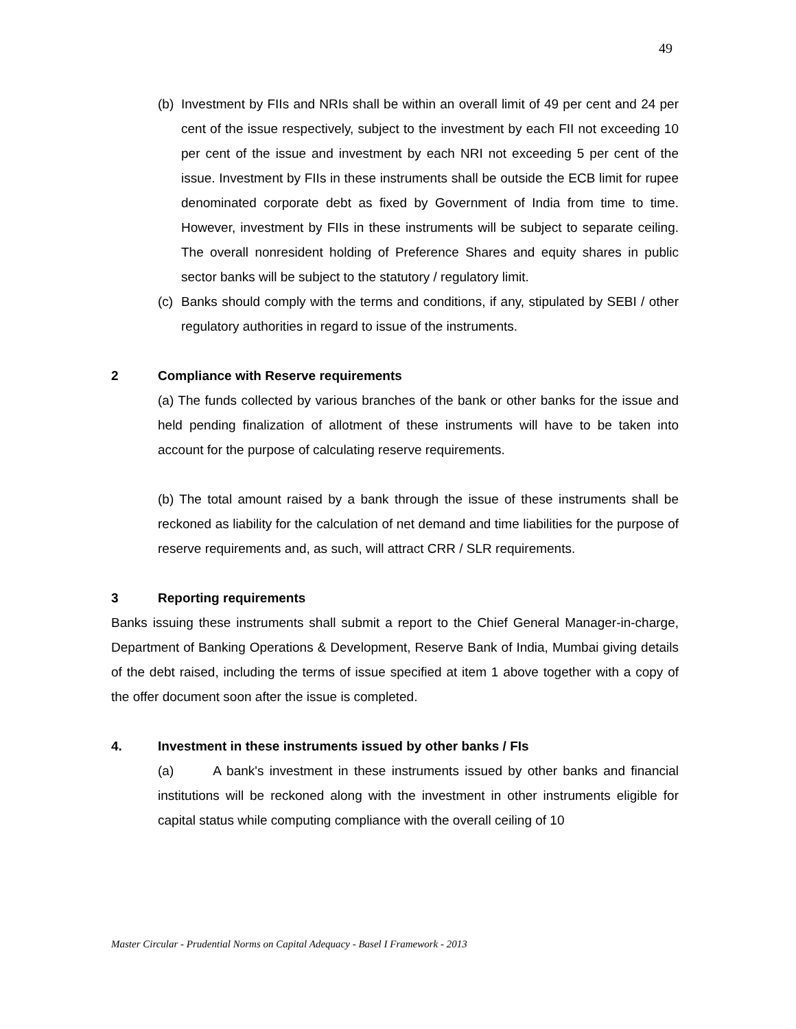49
(b)
Investment by FIIs and NRIs shall be within an overall limit of 49 per cent and 24 per cent of the issue respectively, subject to the investment by each FII not exceeding 10 per cent of the issue and investment by each NRI not exceeding 5 per cent of the issue. Investment by FIIs in these instruments shall be outside the ECB limit for rupee denominated corporate debt as fixed by Government of India from time to time. However, investment by FIIs in these instruments will be subject to separate ceiling. The overall nonresident holding of Preference Shares and equity shares in public sector banks will be subject to the statutory / regulatory limit.
(c)
Banks should comply with the terms and conditions, if any, stipulated by SEBI / other regulatory authorities in regard to issue of the instruments.
2 Compliance with Reserve requirements
(a) The funds collected by various branches of the bank or other banks for the issue and held pending finalization of allotment of these instruments will have to be taken into account for the purpose of calculating reserve requirements.
(b) The total amount raised by a bank through the issue of these instruments shall be reckoned as liability for the calculation of net demand and time liabilities for the purpose of reserve requirements and, as such, will attract CRR / SLR requirements.
3 Reporting requirements
Banks issuing these instruments shall submit a report to the Chief General Manager-in-charge, Department of Banking Operations & Development, Reserve Bank of India, Mumbai giving details of the debt raised, including the terms of issue specified at item 1 above together with a copy of the offer document soon after the issue is completed.
4. Investment in these instruments issued by other banks / FIs
(a) A bank's investment in these instruments issued by other banks and financial institutions will be reckoned along with the investment in other instruments eligible for capital status while computing compliance with the overall ceiling of 10
Master Circular - Prudential Norms on Capital Adequacy - Basel I Framework - 2013